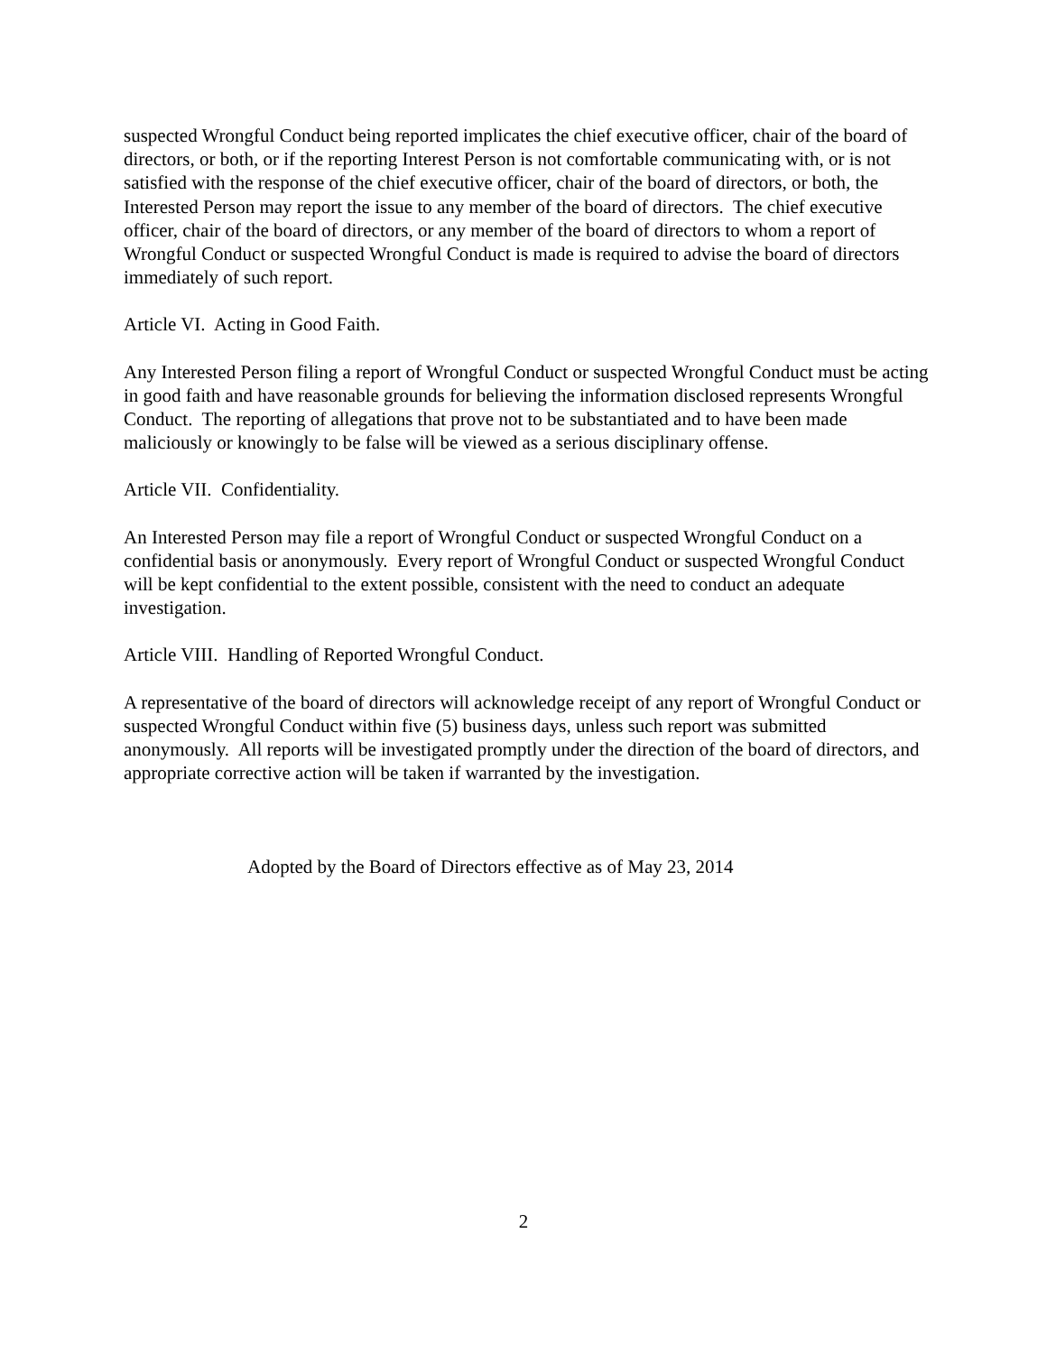suspected Wrongful Conduct being reported implicates the chief executive officer, chair of the board of directors, or both, or if the reporting Interest Person is not comfortable communicating with, or is not satisfied with the response of the chief executive officer, chair of the board of directors, or both, the Interested Person may report the issue to any member of the board of directors. The chief executive officer, chair of the board of directors, or any member of the board of directors to whom a report of Wrongful Conduct or suspected Wrongful Conduct is made is required to advise the board of directors immediately of such report.
Article VI. Acting in Good Faith.
Any Interested Person filing a report of Wrongful Conduct or suspected Wrongful Conduct must be acting in good faith and have reasonable grounds for believing the information disclosed represents Wrongful Conduct. The reporting of allegations that prove not to be substantiated and to have been made maliciously or knowingly to be false will be viewed as a serious disciplinary offense.
Article VII. Confidentiality.
An Interested Person may file a report of Wrongful Conduct or suspected Wrongful Conduct on a confidential basis or anonymously. Every report of Wrongful Conduct or suspected Wrongful Conduct will be kept confidential to the extent possible, consistent with the need to conduct an adequate investigation.
Article VIII. Handling of Reported Wrongful Conduct.
A representative of the board of directors will acknowledge receipt of any report of Wrongful Conduct or suspected Wrongful Conduct within five (5) business days, unless such report was submitted anonymously. All reports will be investigated promptly under the direction of the board of directors, and appropriate corrective action will be taken if warranted by the investigation.
Adopted by the Board of Directors effective as of May 23, 2014
2